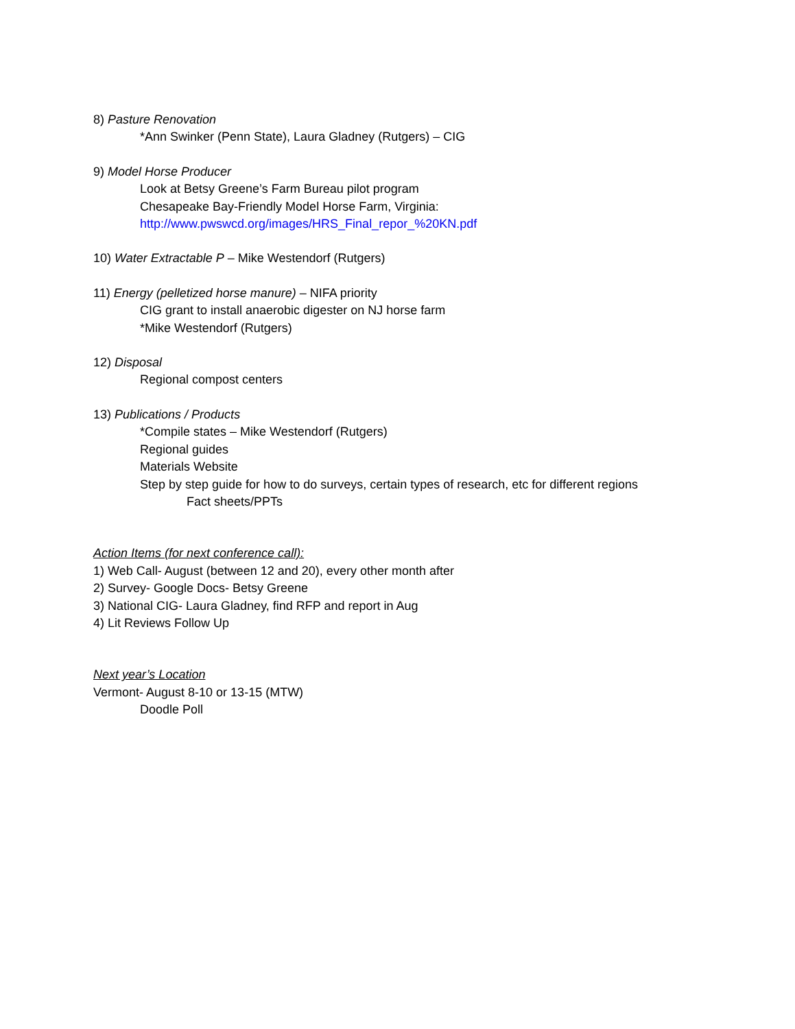8) Pasture Renovation
*Ann Swinker (Penn State), Laura Gladney (Rutgers) – CIG
9) Model Horse Producer
Look at Betsy Greene’s Farm Bureau pilot program
Chesapeake Bay-Friendly Model Horse Farm, Virginia:
http://www.pwswcd.org/images/HRS_Final_repor_%20KN.pdf
10) Water Extractable P – Mike Westendorf (Rutgers)
11) Energy (pelletized horse manure) – NIFA priority
CIG grant to install anaerobic digester on NJ horse farm
*Mike Westendorf (Rutgers)
12) Disposal
Regional compost centers
13) Publications / Products
*Compile states – Mike Westendorf (Rutgers)
Regional guides
Materials Website
Step by step guide for how to do surveys, certain types of research, etc for different regions
Fact sheets/PPTs
Action Items (for next conference call):
1) Web Call- August (between 12 and 20), every other month after
2) Survey- Google Docs- Betsy Greene
3) National CIG- Laura Gladney, find RFP and report in Aug
4) Lit Reviews Follow Up
Next year’s Location
Vermont- August 8-10 or 13-15 (MTW)
Doodle Poll